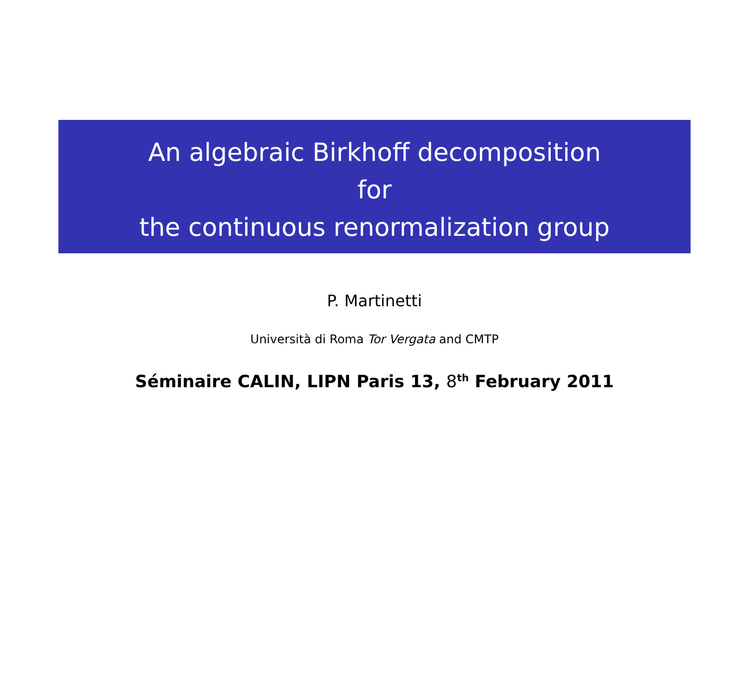An algebraic Birkhoff decomposition
for
the continuous renormalization group
P. Martinetti
Università di Roma Tor Vergata and CMTP
Séminaire CALIN, LIPN Paris 13, 8<sup>th</sup> February 2011